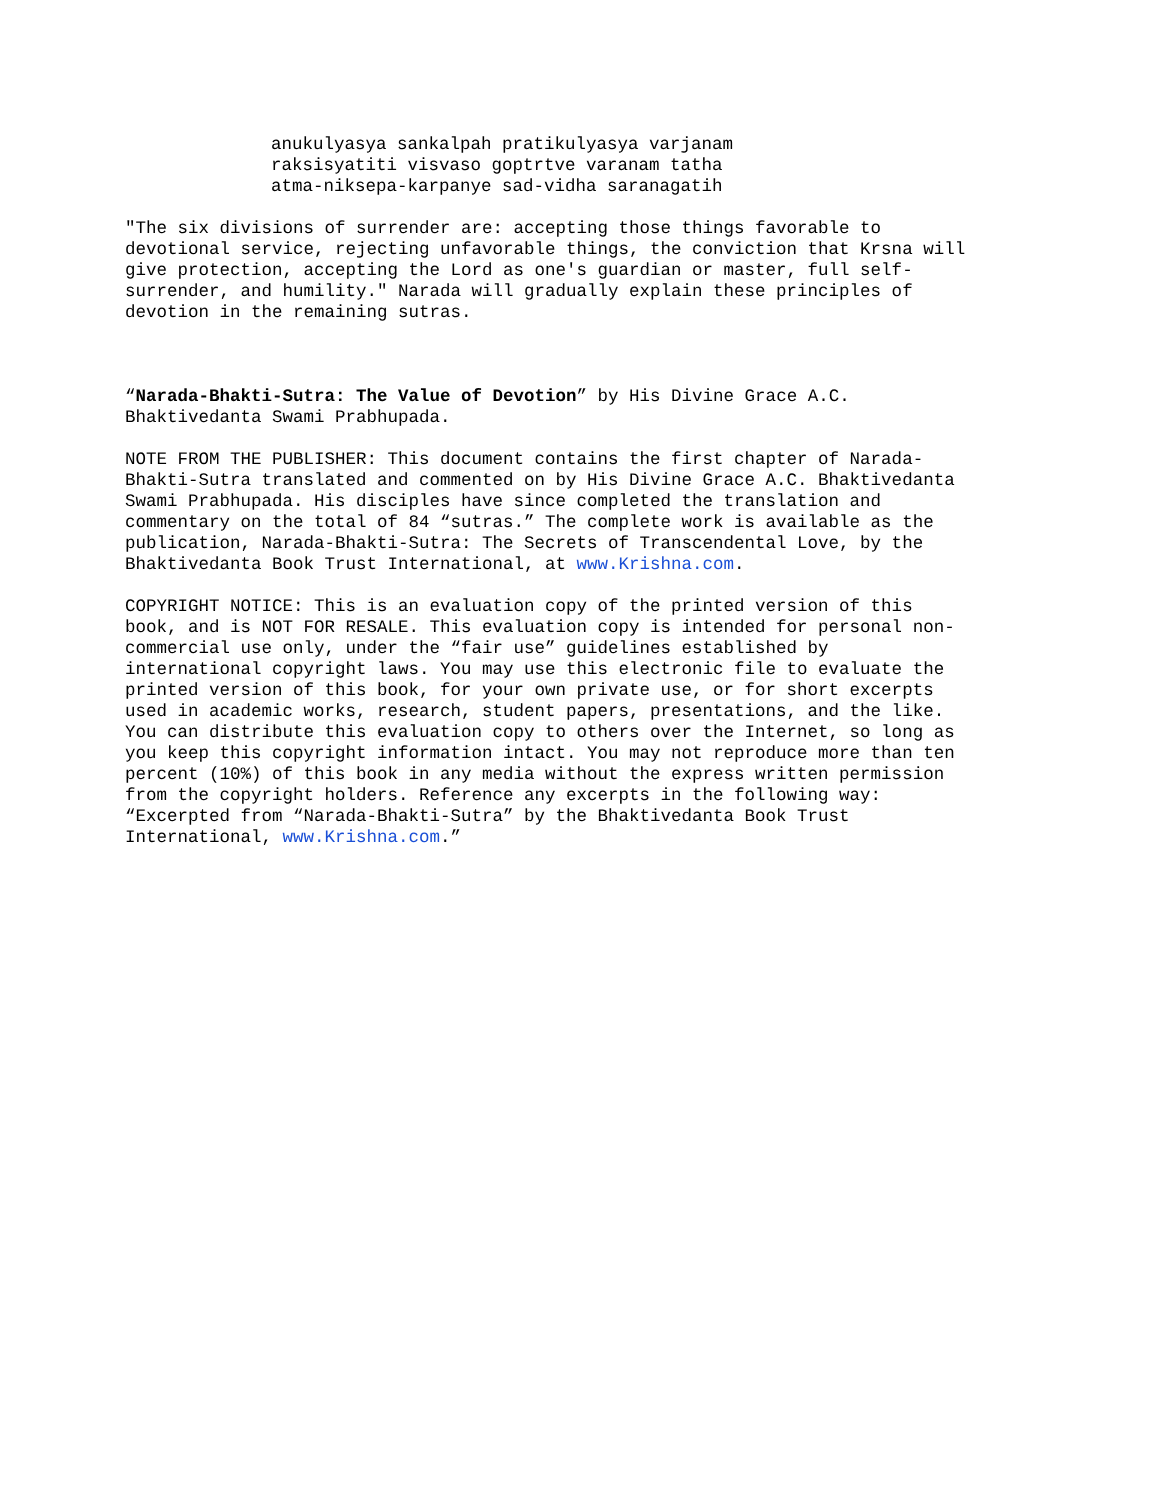anukulyasya sankalpah pratikulyasya varjanam raksisyatiti visvaso goptrtve varanam tatha atma-niksepa-karpanye sad-vidha saranagatih
"The six divisions of surrender are: accepting those things favorable to devotional service, rejecting unfavorable things, the conviction that Krsna will give protection, accepting the Lord as one's guardian or master, full self- surrender, and humility." Narada will gradually explain these principles of devotion in the remaining sutras.
“Narada-Bhakti-Sutra: The Value of Devotion” by His Divine Grace A.C. Bhaktivedanta Swami Prabhupada.
NOTE FROM THE PUBLISHER: This document contains the first chapter of Narada- Bhakti-Sutra translated and commented on by His Divine Grace A.C. Bhaktivedanta Swami Prabhupada. His disciples have since completed the translation and commentary on the total of 84 “sutras.” The complete work is available as the publication, Narada-Bhakti-Sutra: The Secrets of Transcendental Love, by the Bhaktivedanta Book Trust International, at www.Krishna.com.
COPYRIGHT NOTICE: This is an evaluation copy of the printed version of this book, and is NOT FOR RESALE. This evaluation copy is intended for personal non- commercial use only, under the “fair use” guidelines established by international copyright laws. You may use this electronic file to evaluate the printed version of this book, for your own private use, or for short excerpts used in academic works, research, student papers, presentations, and the like. You can distribute this evaluation copy to others over the Internet, so long as you keep this copyright information intact. You may not reproduce more than ten percent (10%) of this book in any media without the express written permission from the copyright holders. Reference any excerpts in the following way: “Excerpted from “Narada-Bhakti-Sutra” by the Bhaktivedanta Book Trust International, www.Krishna.com.”